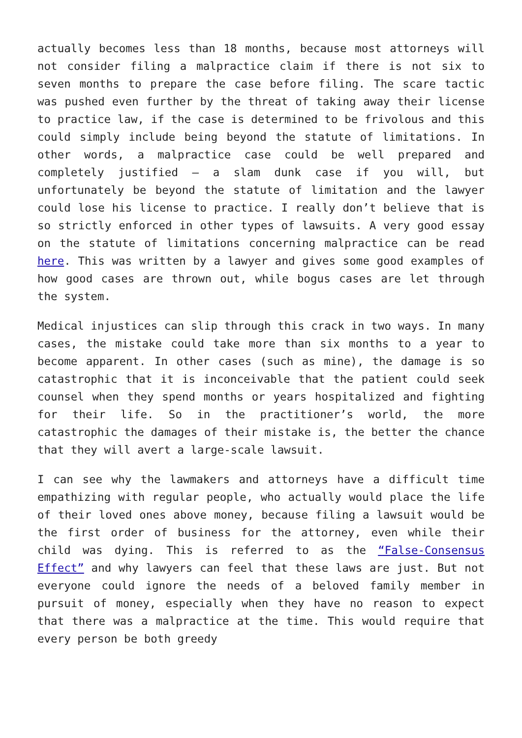actually becomes less than 18 months, because most attorneys will not consider filing a malpractice claim if there is not six to seven months to prepare the case before filing. The scare tactic was pushed even further by the threat of taking away their license to practice law, if the case is determined to be frivolous and this could simply include being beyond the statute of limitations. In other words, a malpractice case could be well prepared and completely justified – a slam dunk case if you will, but unfortunately be beyond the statute of limitation and the lawyer could lose his license to practice. I really don’t believe that is so strictly enforced in other types of lawsuits. A very good essay on the statute of limitations concerning malpractice can be read here. This was written by a lawyer and gives some good examples of how good cases are thrown out, while bogus cases are let through the system.
Medical injustices can slip through this crack in two ways. In many cases, the mistake could take more than six months to a year to become apparent. In other cases (such as mine), the damage is so catastrophic that it is inconceivable that the patient could seek counsel when they spend months or years hospitalized and fighting for their life. So in the practitioner’s world, the more catastrophic the damages of their mistake is, the better the chance that they will avert a large-scale lawsuit.
I can see why the lawmakers and attorneys have a difficult time empathizing with regular people, who actually would place the life of their loved ones above money, because filing a lawsuit would be the first order of business for the attorney, even while their child was dying. This is referred to as the “False-Consensus Effect” and why lawyers can feel that these laws are just. But not everyone could ignore the needs of a beloved family member in pursuit of money, especially when they have no reason to expect that there was a malpractice at the time. This would require that every person be both greedy